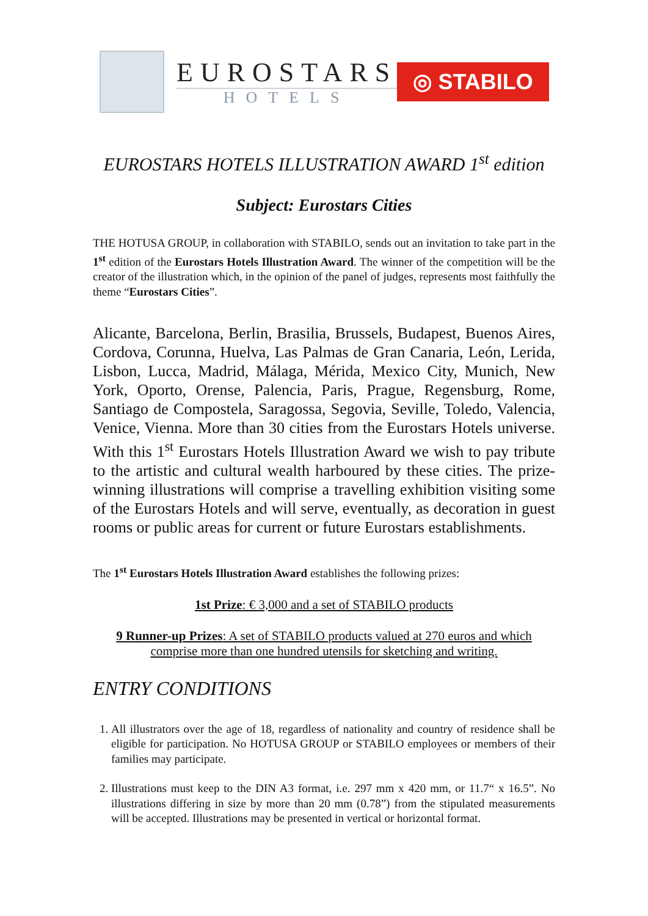EUROSTARS
HOTELS
◎ STABILO
EUROSTARS HOTELS ILLUSTRATION AWARD 1<sup>st</sup> edition
Subject: Eurostars Cities
THE HOTUSA GROUP, in collaboration with STABILO, sends out an invitation to take part in the 1<sup>st</sup> edition of the Eurostars Hotels Illustration Award. The winner of the competition will be the creator of the illustration which, in the opinion of the panel of judges, represents most faithfully the theme “Eurostars Cities”.
Alicante, Barcelona, Berlin, Brasilia, Brussels, Budapest, Buenos Aires, Cordova, Corunna, Huelva, Las Palmas de Gran Canaria, León, Lerida, Lisbon, Lucca, Madrid, Málaga, Mérida, Mexico City, Munich, New York, Oporto, Orense, Palencia, Paris, Prague, Regensburg, Rome, Santiago de Compostela, Saragossa, Segovia, Seville, Toledo, Valencia, Venice, Vienna. More than 30 cities from the Eurostars Hotels universe. With this 1<sup>st</sup> Eurostars Hotels Illustration Award we wish to pay tribute to the artistic and cultural wealth harboured by these cities. The prize-winning illustrations will comprise a travelling exhibition visiting some of the Eurostars Hotels and will serve, eventually, as decoration in guest rooms or public areas for current or future Eurostars establishments.
The 1<sup>st</sup> Eurostars Hotels Illustration Award establishes the following prizes:
1st Prize: € 3,000 and a set of STABILO products
9 Runner-up Prizes: A set of STABILO products valued at 270 euros and which comprise more than one hundred utensils for sketching and writing.
ENTRY CONDITIONS
1. All illustrators over the age of 18, regardless of nationality and country of residence shall be eligible for participation. No HOTUSA GROUP or STABILO employees or members of their families may participate.
2. Illustrations must keep to the DIN A3 format, i.e. 297 mm x 420 mm, or 11.7“ x 16.5”. No illustrations differing in size by more than 20 mm (0.78”) from the stipulated measurements will be accepted. Illustrations may be presented in vertical or horizontal format.